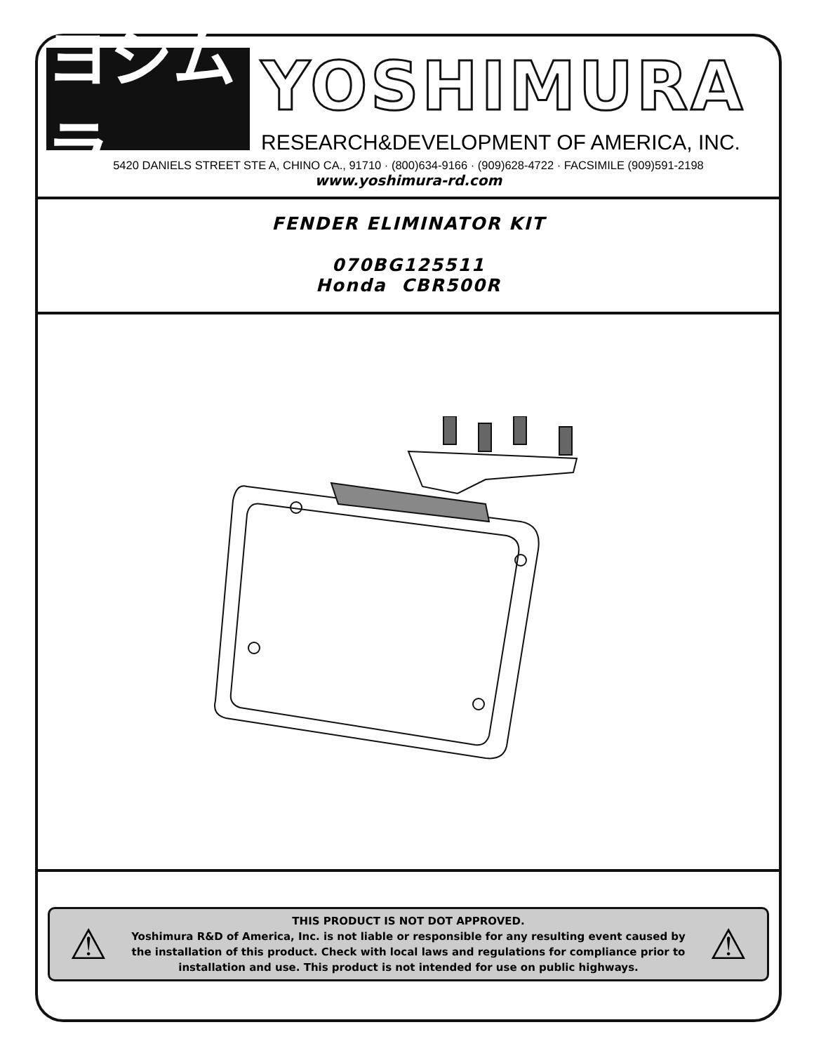ヨシムラ
YOSHIMURA
RESEARCH&DEVELOPMENT OF AMERICA, INC.
5420 DANIELS STREET STE A, CHINO CA., 91710 · (800)634-9166 · (909)628-4722 · FACSIMILE (909)591-2198
www.yoshimura-rd.com
FENDER ELIMINATOR KIT
070BG125511
Honda CBR500R
⚠
THIS PRODUCT IS NOT DOT APPROVED.
Yoshimura R&D of America, Inc. is not liable or responsible for any resulting event caused by the installation of this product. Check with local laws and regulations for compliance prior to installation and use. This product is not intended for use on public highways.
⚠